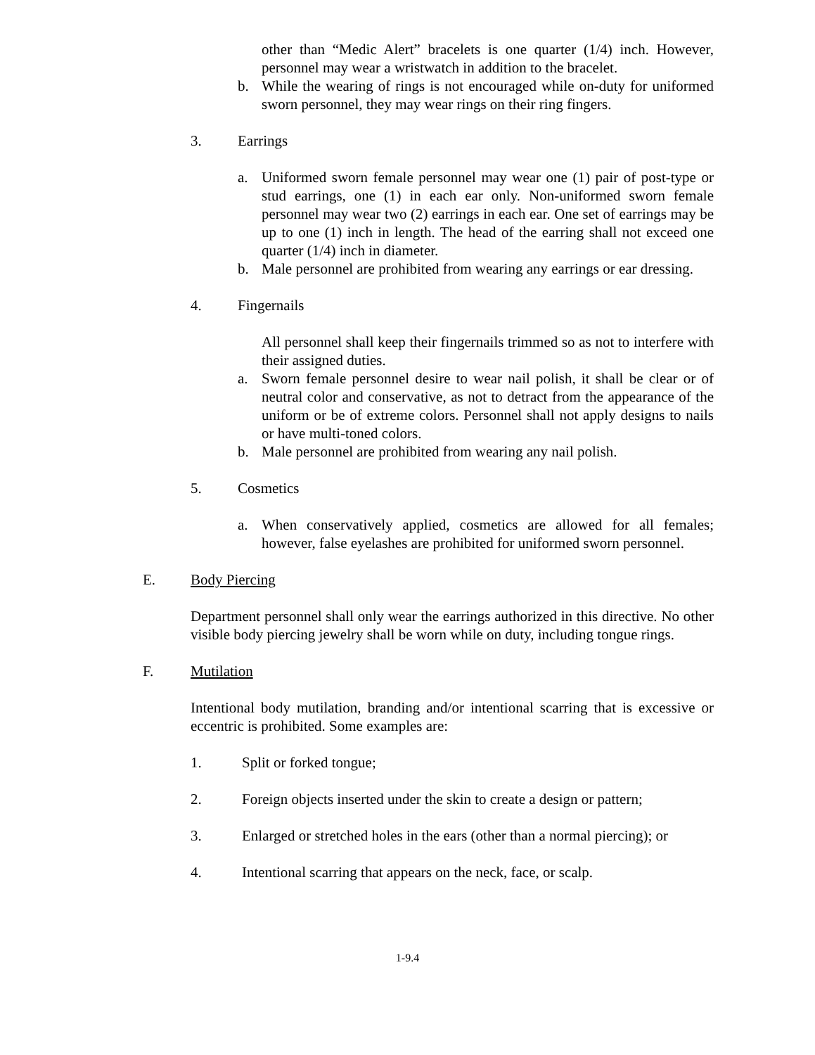other than “Medic Alert” bracelets is one quarter (1/4) inch. However, personnel may wear a wristwatch in addition to the bracelet.
b. While the wearing of rings is not encouraged while on-duty for uniformed sworn personnel, they may wear rings on their ring fingers.
3. Earrings
a. Uniformed sworn female personnel may wear one (1) pair of post-type or stud earrings, one (1) in each ear only. Non-uniformed sworn female personnel may wear two (2) earrings in each ear. One set of earrings may be up to one (1) inch in length. The head of the earring shall not exceed one quarter (1/4) inch in diameter.
b. Male personnel are prohibited from wearing any earrings or ear dressing.
4. Fingernails
All personnel shall keep their fingernails trimmed so as not to interfere with their assigned duties.
a. Sworn female personnel desire to wear nail polish, it shall be clear or of neutral color and conservative, as not to detract from the appearance of the uniform or be of extreme colors. Personnel shall not apply designs to nails or have multi-toned colors.
b. Male personnel are prohibited from wearing any nail polish.
5. Cosmetics
a. When conservatively applied, cosmetics are allowed for all females; however, false eyelashes are prohibited for uniformed sworn personnel.
E. Body Piercing
Department personnel shall only wear the earrings authorized in this directive. No other visible body piercing jewelry shall be worn while on duty, including tongue rings.
F. Mutilation
Intentional body mutilation, branding and/or intentional scarring that is excessive or eccentric is prohibited. Some examples are:
1. Split or forked tongue;
2. Foreign objects inserted under the skin to create a design or pattern;
3. Enlarged or stretched holes in the ears (other than a normal piercing); or
4. Intentional scarring that appears on the neck, face, or scalp.
1-9.4